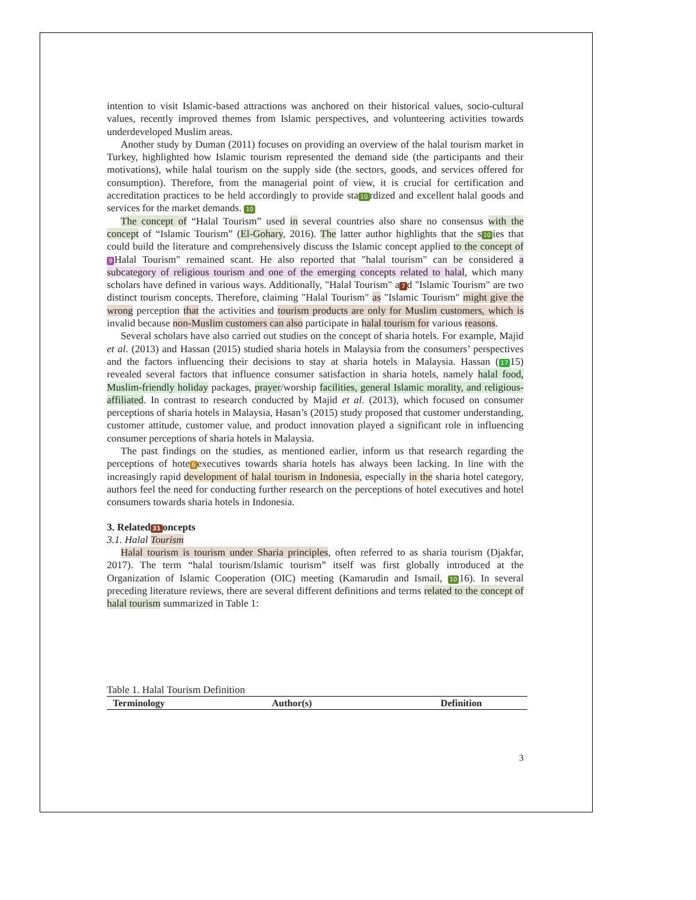intention to visit Islamic-based attractions was anchored on their historical values, socio-cultural values, recently improved themes from Islamic perspectives, and volunteering activities towards underdeveloped Muslim areas.
Another study by Duman (2011) focuses on providing an overview of the halal tourism market in Turkey, highlighted how Islamic tourism represented the demand side (the participants and their motivations), while halal tourism on the supply side (the sectors, goods, and services offered for consumption). Therefore, from the managerial point of view, it is crucial for certification and accreditation practices to be held accordingly to provide sta 10 rdized and excellent halal goods and services for the market demands. 10
The concept of “Halal Tourism” used in several countries also share no consensus with the concept of “Islamic Tourism” (El-Gohary, 2016). The latter author highlights that the s 10 ies that could build the literature and comprehensively discuss the Islamic concept applied to the concept of 9 Halal Tourism" remained scant. He also reported that "halal tourism" can be considered a subcategory of religious tourism and one of the emerging concepts related to halal, which many scholars have defined in various ways. Additionally, "Halal Tourism" a 7 d "Islamic Tourism" are two distinct tourism concepts. Therefore, claiming "Halal Tourism" as "Islamic Tourism" might give the wrong perception that the activities and tourism products are only for Muslim customers, which is invalid because non-Muslim customers can also participate in halal tourism for various reasons.
Several scholars have also carried out studies on the concept of sharia hotels. For example, Majid et al. (2013) and Hassan (2015) studied sharia hotels in Malaysia from the consumers’ perspectives and the factors influencing their decisions to stay at sharia hotels in Malaysia. Hassan (17 15) revealed several factors that influence consumer satisfaction in sharia hotels, namely halal food, Muslim-friendly holiday packages, prayer/worship facilities, general Islamic morality, and religious-affiliated. In contrast to research conducted by Majid et al. (2013), which focused on consumer perceptions of sharia hotels in Malaysia, Hasan’s (2015) study proposed that customer understanding, customer attitude, customer value, and product innovation played a significant role in influencing consumer perceptions of sharia hotels in Malaysia.
The past findings on the studies, as mentioned earlier, inform us that research regarding the perceptions of hote 6 executives towards sharia hotels has always been lacking. In line with the increasingly rapid development of halal tourism in Indonesia, especially in the sharia hotel category, authors feel the need for conducting further research on the perceptions of hotel executives and hotel consumers towards sharia hotels in Indonesia.
3. Related 31 oncepts
3.1. Halal Tourism
Halal tourism is tourism under Sharia principles, often referred to as sharia tourism (Djakfar, 2017). The term “halal tourism/Islamic tourism” itself was first globally introduced at the Organization of Islamic Cooperation (OIC) meeting (Kamarudin and Ismail, 10 16). In several preceding literature reviews, there are several different definitions and terms related to the concept of halal tourism summarized in Table 1:
Table 1. Halal Tourism Definition
| Terminology | Author(s) | Definition |
| --- | --- | --- |
3